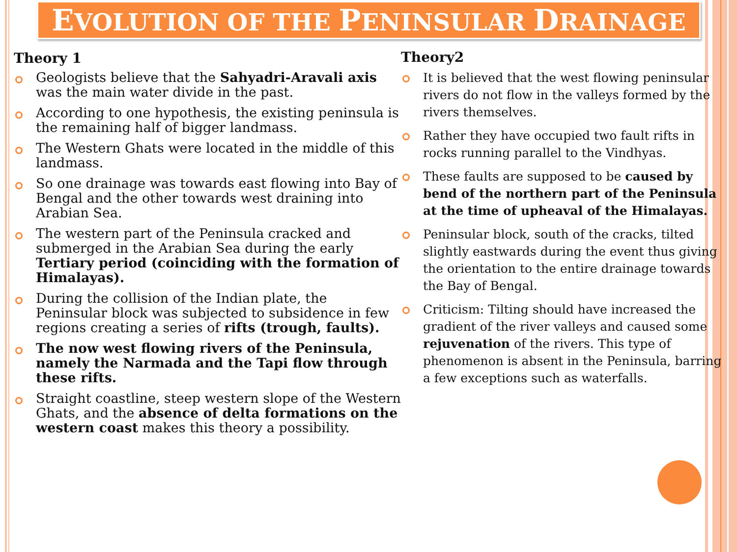EVOLUTION OF THE PENINSULAR DRAINAGE
Theory 1
Geologists believe that the Sahyadri-Aravali axis was the main water divide in the past.
According to one hypothesis, the existing peninsula is the remaining half of bigger landmass.
The Western Ghats were located in the middle of this landmass.
So one drainage was towards east flowing into Bay of Bengal and the other towards west draining into Arabian Sea.
The western part of the Peninsula cracked and submerged in the Arabian Sea during the early Tertiary period (coinciding with the formation of Himalayas).
During the collision of the Indian plate, the Peninsular block was subjected to subsidence in few regions creating a series of rifts (trough, faults).
The now west flowing rivers of the Peninsula, namely the Narmada and the Tapi flow through these rifts.
Straight coastline, steep western slope of the Western Ghats, and the absence of delta formations on the western coast makes this theory a possibility.
Theory2
It is believed that the west flowing peninsular rivers do not flow in the valleys formed by the rivers themselves.
Rather they have occupied two fault rifts in rocks running parallel to the Vindhyas.
These faults are supposed to be caused by bend of the northern part of the Peninsula at the time of upheaval of the Himalayas.
Peninsular block, south of the cracks, tilted slightly eastwards during the event thus giving the orientation to the entire drainage towards the Bay of Bengal.
Criticism: Tilting should have increased the gradient of the river valleys and caused some rejuvenation of the rivers. This type of phenomenon is absent in the Peninsula, barring a few exceptions such as waterfalls.